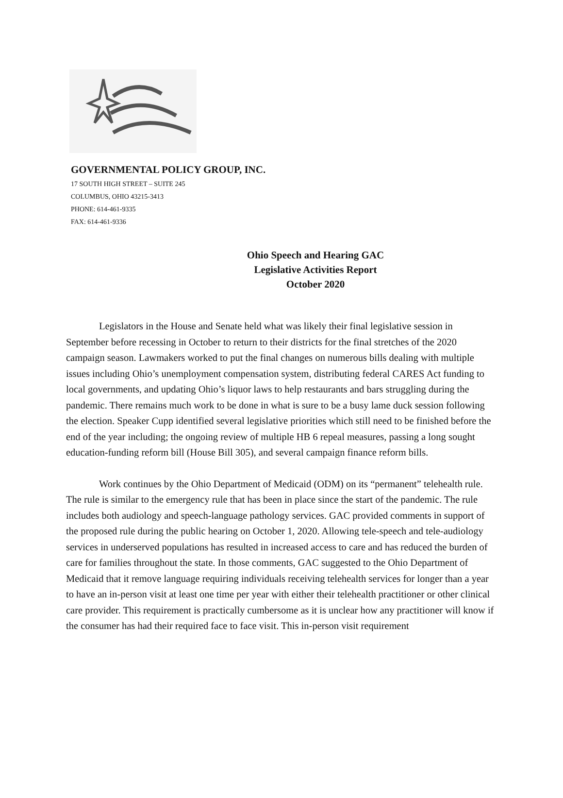GOVERNMENTAL POLICY GROUP, INC.
17 SOUTH HIGH STREET – SUITE 245
COLUMBUS, OHIO 43215-3413
PHONE: 614-461-9335
FAX: 614-461-9336
Ohio Speech and Hearing GAC
Legislative Activities Report
October 2020
Legislators in the House and Senate held what was likely their final legislative session in September before recessing in October to return to their districts for the final stretches of the 2020 campaign season. Lawmakers worked to put the final changes on numerous bills dealing with multiple issues including Ohio’s unemployment compensation system, distributing federal CARES Act funding to local governments, and updating Ohio’s liquor laws to help restaurants and bars struggling during the pandemic. There remains much work to be done in what is sure to be a busy lame duck session following the election. Speaker Cupp identified several legislative priorities which still need to be finished before the end of the year including; the ongoing review of multiple HB 6 repeal measures, passing a long sought education-funding reform bill (House Bill 305), and several campaign finance reform bills.
Work continues by the Ohio Department of Medicaid (ODM) on its “permanent” telehealth rule. The rule is similar to the emergency rule that has been in place since the start of the pandemic. The rule includes both audiology and speech-language pathology services. GAC provided comments in support of the proposed rule during the public hearing on October 1, 2020. Allowing tele-speech and tele-audiology services in underserved populations has resulted in increased access to care and has reduced the burden of care for families throughout the state. In those comments, GAC suggested to the Ohio Department of Medicaid that it remove language requiring individuals receiving telehealth services for longer than a year to have an in-person visit at least one time per year with either their telehealth practitioner or other clinical care provider. This requirement is practically cumbersome as it is unclear how any practitioner will know if the consumer has had their required face to face visit. This in-person visit requirement